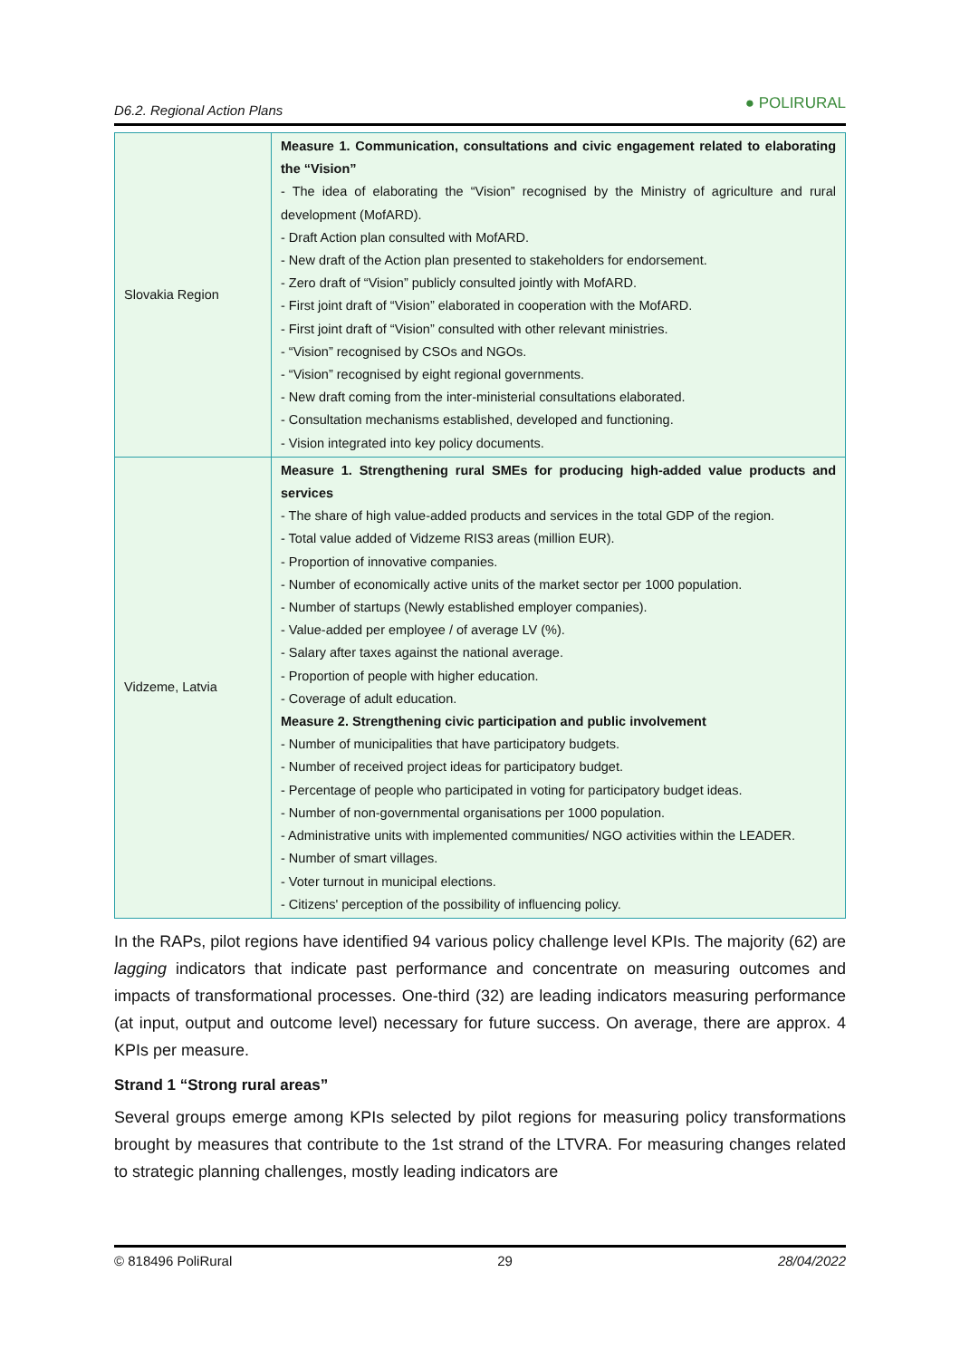D6.2. Regional Action Plans ● POLIRURAL
| Slovakia Region | Measure 1. Communication, consultations and civic engagement related to elaborating the “Vision” - The idea of elaborating the “Vision” recognised by the Ministry of agriculture and rural development (MofARD). - Draft Action plan consulted with MofARD. - New draft of the Action plan presented to stakeholders for endorsement. - Zero draft of “Vision” publicly consulted jointly with MofARD. - First joint draft of “Vision” elaborated in cooperation with the MofARD. - First joint draft of “Vision” consulted with other relevant ministries. - “Vision” recognised by CSOs and NGOs. - “Vision” recognised by eight regional governments. - New draft coming from the inter-ministerial consultations elaborated. - Consultation mechanisms established, developed and functioning. - Vision integrated into key policy documents. |
| Vidzeme, Latvia | Measure 1. Strengthening rural SMEs for producing high-added value products and services - The share of high value-added products and services in the total GDP of the region. - Total value added of Vidzeme RIS3 areas (million EUR). - Proportion of innovative companies. - Number of economically active units of the market sector per 1000 population. - Number of startups (Newly established employer companies). - Value-added per employee / of average LV (%). - Salary after taxes against the national average. - Proportion of people with higher education. - Coverage of adult education. Measure 2. Strengthening civic participation and public involvement - Number of municipalities that have participatory budgets. - Number of received project ideas for participatory budget. - Percentage of people who participated in voting for participatory budget ideas. - Number of non-governmental organisations per 1000 population. - Administrative units with implemented communities/ NGO activities within the LEADER. - Number of smart villages. - Voter turnout in municipal elections. - Citizens' perception of the possibility of influencing policy. |
In the RAPs, pilot regions have identified 94 various policy challenge level KPIs. The majority (62) are lagging indicators that indicate past performance and concentrate on measuring outcomes and impacts of transformational processes. One-third (32) are leading indicators measuring performance (at input, output and outcome level) necessary for future success. On average, there are approx. 4 KPIs per measure.
Strand 1 “Strong rural areas”
Several groups emerge among KPIs selected by pilot regions for measuring policy transformations brought by measures that contribute to the 1st strand of the LTVRA. For measuring changes related to strategic planning challenges, mostly leading indicators are
© 818496 PoliRural 29 28/04/2022